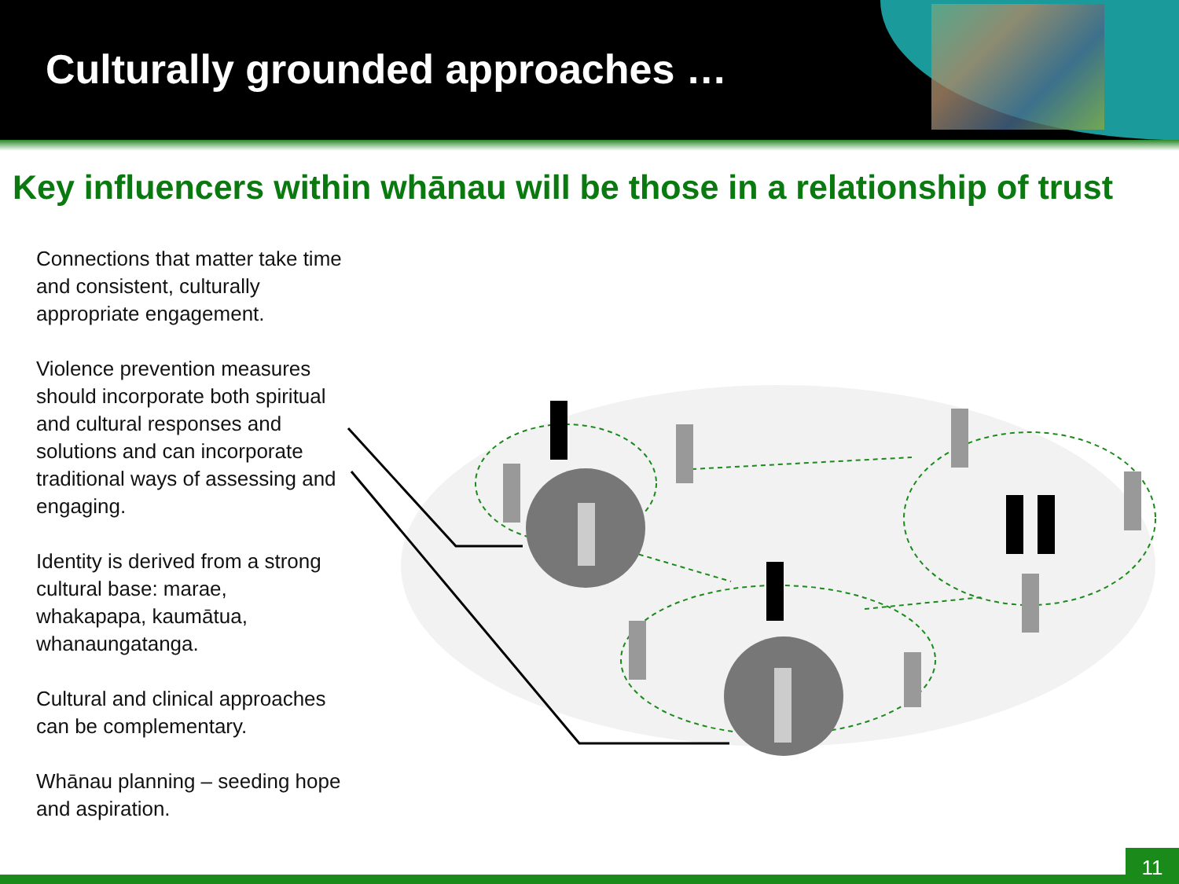Culturally grounded approaches …
Key influencers within whānau will be those in a relationship of trust
Connections that matter take time and consistent, culturally appropriate engagement.
Violence prevention measures should incorporate both spiritual and cultural responses and solutions and can incorporate traditional ways of assessing and engaging.
Identity is derived from a strong cultural base: marae, whakapapa, kaumātua, whanaungatanga.
Cultural and clinical approaches can be complementary.
Whānau planning – seeding hope and aspiration.
11